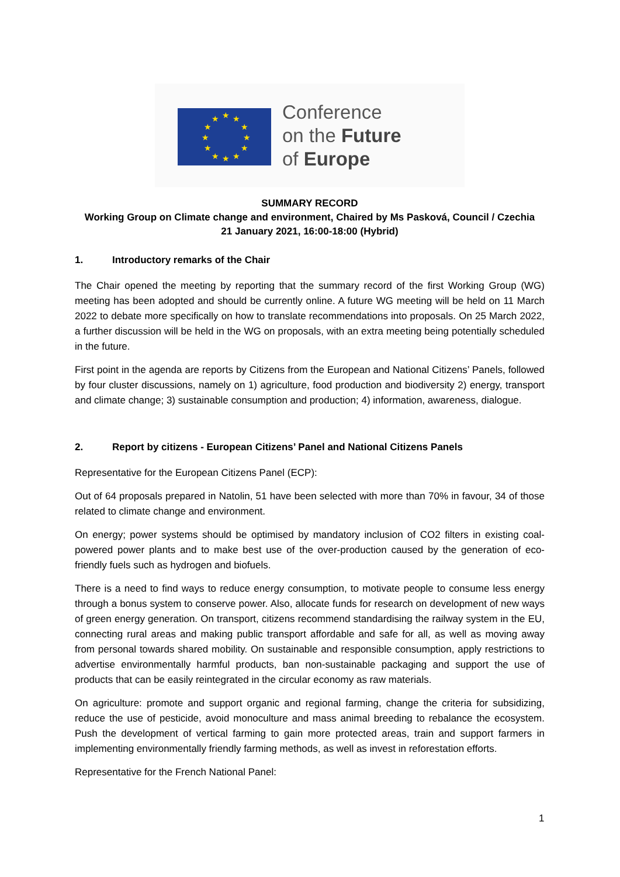★ ★ ★
★ ★
★ ★
★ ★
★ ★ ★
Conference
on the Future
of Europe
SUMMARY RECORD
Working Group on Climate change and environment, Chaired by Ms Pasková, Council / Czechia
21 January 2021, 16:00-18:00 (Hybrid)
1. Introductory remarks of the Chair
The Chair opened the meeting by reporting that the summary record of the first Working Group (WG) meeting has been adopted and should be currently online. A future WG meeting will be held on 11 March 2022 to debate more specifically on how to translate recommendations into proposals. On 25 March 2022, a further discussion will be held in the WG on proposals, with an extra meeting being potentially scheduled in the future.
First point in the agenda are reports by Citizens from the European and National Citizens’ Panels, followed by four cluster discussions, namely on 1) agriculture, food production and biodiversity 2) energy, transport and climate change; 3) sustainable consumption and production; 4) information, awareness, dialogue.
2. Report by citizens - European Citizens’ Panel and National Citizens Panels
Representative for the European Citizens Panel (ECP):
Out of 64 proposals prepared in Natolin, 51 have been selected with more than 70% in favour, 34 of those related to climate change and environment.
On energy; power systems should be optimised by mandatory inclusion of CO2 filters in existing coal-powered power plants and to make best use of the over-production caused by the generation of eco-friendly fuels such as hydrogen and biofuels.
There is a need to find ways to reduce energy consumption, to motivate people to consume less energy through a bonus system to conserve power. Also, allocate funds for research on development of new ways of green energy generation. On transport, citizens recommend standardising the railway system in the EU, connecting rural areas and making public transport affordable and safe for all, as well as moving away from personal towards shared mobility. On sustainable and responsible consumption, apply restrictions to advertise environmentally harmful products, ban non-sustainable packaging and support the use of products that can be easily reintegrated in the circular economy as raw materials.
On agriculture: promote and support organic and regional farming, change the criteria for subsidizing, reduce the use of pesticide, avoid monoculture and mass animal breeding to rebalance the ecosystem. Push the development of vertical farming to gain more protected areas, train and support farmers in implementing environmentally friendly farming methods, as well as invest in reforestation efforts.
Representative for the French National Panel:
1